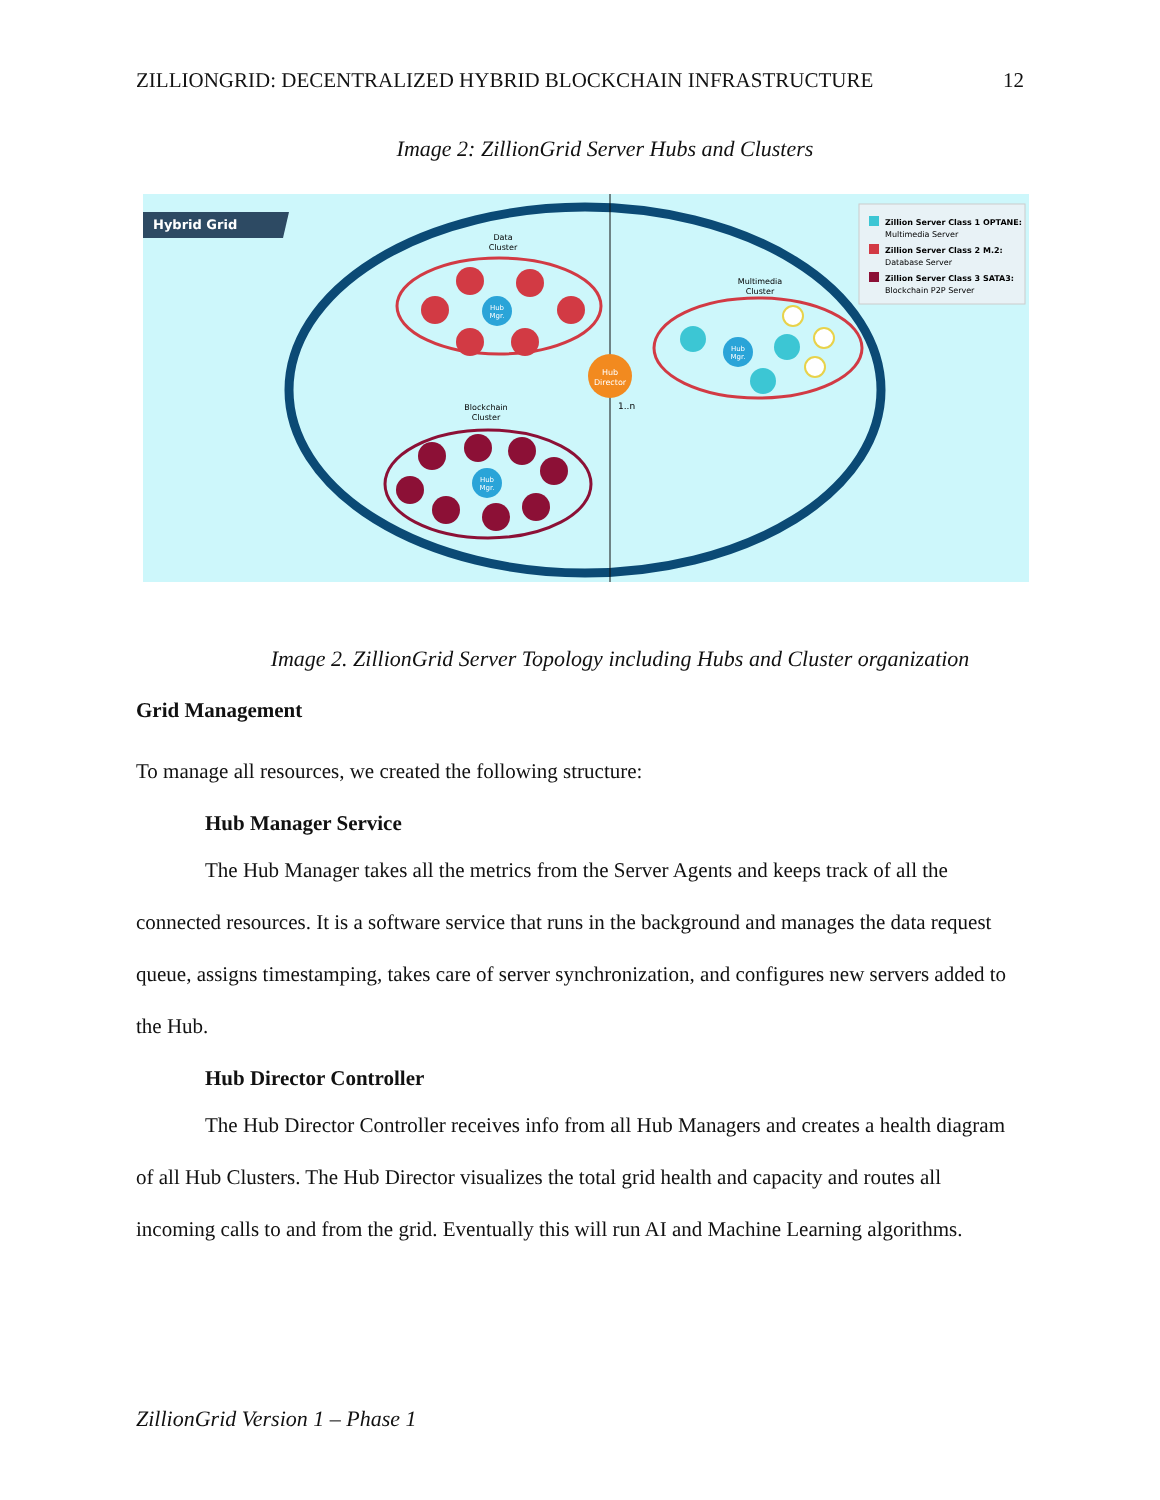ZILLIONGRID: DECENTRALIZED HYBRID BLOCKCHAIN INFRASTRUCTURE 12
Image 2: ZillionGrid Server Hubs and Clusters
Hybrid Grid
Data
Cluster
Multimedia
Cluster
Blockchain
Cluster
Hub
Director
1..n
Hub
Mgr.
Hub
Mgr.
Hub
Mgr.
Zillion Server Class 1 OPTANE:
Multimedia Server
Zillion Server Class 2 M.2:
Database Server
Zillion Server Class 3 SATA3:
Blockchain P2P Server
Image 2. ZillionGrid Server Topology including Hubs and Cluster organization
Grid Management
To manage all resources, we created the following structure:
Hub Manager Service
The Hub Manager takes all the metrics from the Server Agents and keeps track of all the connected resources. It is a software service that runs in the background and manages the data request queue, assigns timestamping, takes care of server synchronization, and configures new servers added to the Hub.
Hub Director Controller
The Hub Director Controller receives info from all Hub Managers and creates a health diagram of all Hub Clusters. The Hub Director visualizes the total grid health and capacity and routes all incoming calls to and from the grid. Eventually this will run AI and Machine Learning algorithms.
ZillionGrid Version 1 – Phase 1